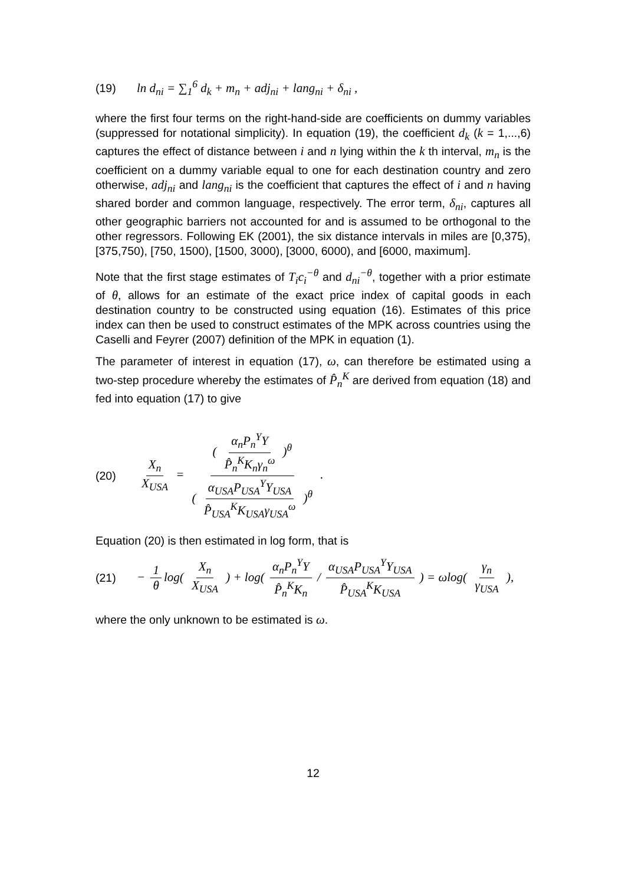(19) ln d<sub>ni</sub> = ∑<sub>1</sub><sup>6</sup> d<sub>k</sub> + m<sub>n</sub> + adj<sub>ni</sub> + lang<sub>ni</sub> + δ<sub>ni</sub> ,
where the first four terms on the right-hand-side are coefficients on dummy variables (suppressed for notational simplicity). In equation (19), the coefficient d<sub>k</sub> (k = 1,...,6) captures the effect of distance between i and n lying within the k th interval, m<sub>n</sub> is the coefficient on a dummy variable equal to one for each destination country and zero otherwise, adj<sub>ni</sub> and lang<sub>ni</sub> is the coefficient that captures the effect of i and n having shared border and common language, respectively. The error term, δ<sub>ni</sub>, captures all other geographic barriers not accounted for and is assumed to be orthogonal to the other regressors. Following EK (2001), the six distance intervals in miles are [0,375), [375,750), [750, 1500), [1500, 3000), [3000, 6000), and [6000, maximum].
Note that the first stage estimates of T<sub>i</sub>c<sub>i</sub><sup>−θ</sup> and d<sub>ni</sub><sup>−θ</sup>, together with a prior estimate of θ, allows for an estimate of the exact price index of capital goods in each destination country to be constructed using equation (16). Estimates of this price index can then be used to construct estimates of the MPK across countries using the Caselli and Feyrer (2007) definition of the MPK in equation (1).
The parameter of interest in equation (17), ω, can therefore be estimated using a two-step procedure whereby the estimates of P̂<sub>n</sub><sup>K</sup> are derived from equation (18) and fed into equation (17) to give
(20) X<sub>n</sub> X<sub>USA</sub> = ( α<sub>n</sub>P<sub>n</sub><sup>Y</sup>Y P̂<sub>n</sub><sup>K</sup>K<sub>n</sub>γ<sub>n</sub><sup>ω</sup> )<sup>θ</sup> ( α<sub>USA</sub>P<sub>USA</sub><sup>Y</sup>Y<sub>USA</sub> P̂<sub>USA</sub><sup>K</sup>K<sub>USA</sub>γ<sub>USA</sub><sup>ω</sup> )<sup>θ</sup> .
Equation (20) is then estimated in log form, that is
(21) − 1 θ log( X<sub>n</sub> X<sub>USA</sub> ) + log( α<sub>n</sub>P<sub>n</sub><sup>Y</sup>Y P̂<sub>n</sub><sup>K</sup>K<sub>n</sub> / α<sub>USA</sub>P<sub>USA</sub><sup>Y</sup>Y<sub>USA</sub> P̂<sub>USA</sub><sup>K</sup>K<sub>USA</sub> ) = ωlog( γ<sub>n</sub> γ<sub>USA</sub> ),
where the only unknown to be estimated is ω.
12